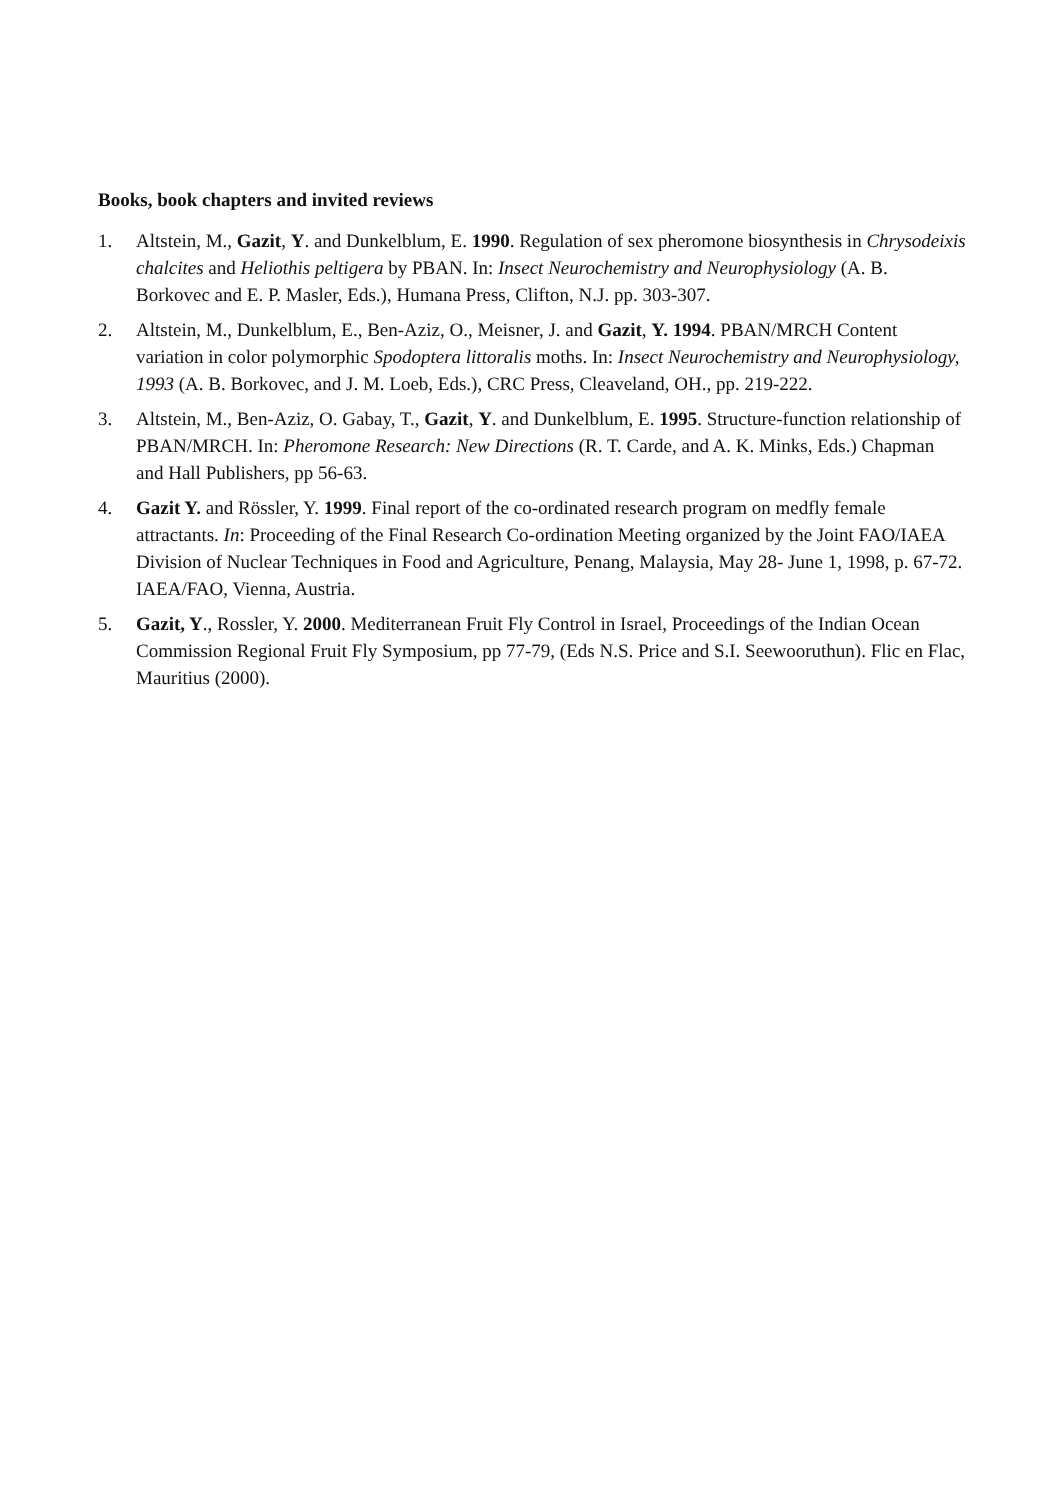Books, book chapters and invited reviews
1. Altstein, M., Gazit, Y. and Dunkelblum, E. 1990. Regulation of sex pheromone biosynthesis in Chrysodeixis chalcites and Heliothis peltigera by PBAN. In: Insect Neurochemistry and Neurophysiology (A. B. Borkovec and E. P. Masler, Eds.), Humana Press, Clifton, N.J. pp. 303-307.
2. Altstein, M., Dunkelblum, E., Ben-Aziz, O., Meisner, J. and Gazit, Y. 1994. PBAN/MRCH Content variation in color polymorphic Spodoptera littoralis moths. In: Insect Neurochemistry and Neurophysiology, 1993 (A. B. Borkovec, and J. M. Loeb, Eds.), CRC Press, Cleaveland, OH., pp. 219-222.
3. Altstein, M., Ben-Aziz, O. Gabay, T., Gazit, Y. and Dunkelblum, E. 1995. Structure-function relationship of PBAN/MRCH. In: Pheromone Research: New Directions (R. T. Carde, and A. K. Minks, Eds.) Chapman and Hall Publishers, pp 56-63.
4. Gazit Y. and Rössler, Y. 1999. Final report of the co-ordinated research program on medfly female attractants. In: Proceeding of the Final Research Co-ordination Meeting organized by the Joint FAO/IAEA Division of Nuclear Techniques in Food and Agriculture, Penang, Malaysia, May 28- June 1, 1998, p. 67-72. IAEA/FAO, Vienna, Austria.
5. Gazit, Y., Rossler, Y. 2000. Mediterranean Fruit Fly Control in Israel, Proceedings of the Indian Ocean Commission Regional Fruit Fly Symposium, pp 77-79, (Eds N.S. Price and S.I. Seewooruthun). Flic en Flac, Mauritius (2000).